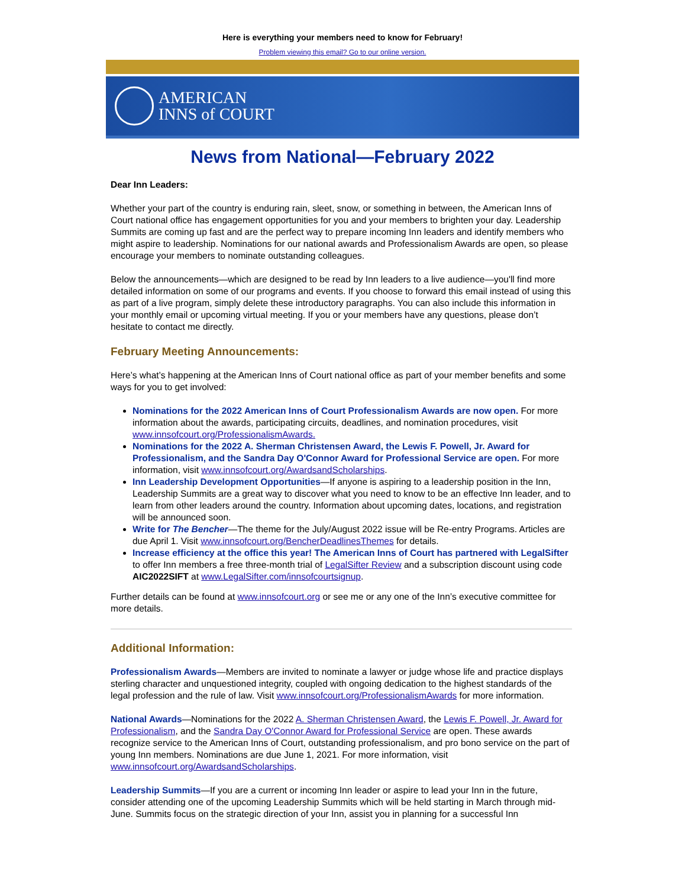Here is everything your members need to know for February!
Problem viewing this email? Go to our online version.
AMERICAN
INNS of COURT
News from National—February 2022
Dear Inn Leaders:
Whether your part of the country is enduring rain, sleet, snow, or something in between, the American Inns of Court national office has engagement opportunities for you and your members to brighten your day. Leadership Summits are coming up fast and are the perfect way to prepare incoming Inn leaders and identify members who might aspire to leadership. Nominations for our national awards and Professionalism Awards are open, so please encourage your members to nominate outstanding colleagues.
Below the announcements—which are designed to be read by Inn leaders to a live audience—you'll find more detailed information on some of our programs and events. If you choose to forward this email instead of using this as part of a live program, simply delete these introductory paragraphs. You can also include this information in your monthly email or upcoming virtual meeting. If you or your members have any questions, please don’t hesitate to contact me directly.
February Meeting Announcements:
Here’s what’s happening at the American Inns of Court national office as part of your member benefits and some ways for you to get involved:
Nominations for the 2022 American Inns of Court Professionalism Awards are now open. For more information about the awards, participating circuits, deadlines, and nomination procedures, visit www.innsofcourt.org/ProfessionalismAwards.
Nominations for the 2022 A. Sherman Christensen Award, the Lewis F. Powell, Jr. Award for Professionalism, and the Sandra Day O'Connor Award for Professional Service are open. For more information, visit www.innsofcourt.org/AwardsandScholarships.
Inn Leadership Development Opportunities—If anyone is aspiring to a leadership position in the Inn, Leadership Summits are a great way to discover what you need to know to be an effective Inn leader, and to learn from other leaders around the country. Information about upcoming dates, locations, and registration will be announced soon.
Write for The Bencher—The theme for the July/August 2022 issue will be Re-entry Programs. Articles are due April 1. Visit www.innsofcourt.org/BencherDeadlinesThemes for details.
Increase efficiency at the office this year! The American Inns of Court has partnered with LegalSifter to offer Inn members a free three-month trial of LegalSifter Review and a subscription discount using code AIC2022SIFT at www.LegalSifter.com/innsofcourtsignup.
Further details can be found at www.innsofcourt.org or see me or any one of the Inn’s executive committee for more details.
Additional Information:
Professionalism Awards—Members are invited to nominate a lawyer or judge whose life and practice displays sterling character and unquestioned integrity, coupled with ongoing dedication to the highest standards of the legal profession and the rule of law. Visit www.innsofcourt.org/ProfessionalismAwards for more information.
National Awards—Nominations for the 2022 A. Sherman Christensen Award, the Lewis F. Powell, Jr. Award for Professionalism, and the Sandra Day O'Connor Award for Professional Service are open. These awards recognize service to the American Inns of Court, outstanding professionalism, and pro bono service on the part of young Inn members. Nominations are due June 1, 2021. For more information, visit www.innsofcourt.org/AwardsandScholarships.
Leadership Summits—If you are a current or incoming Inn leader or aspire to lead your Inn in the future, consider attending one of the upcoming Leadership Summits which will be held starting in March through mid-June. Summits focus on the strategic direction of your Inn, assist you in planning for a successful Inn